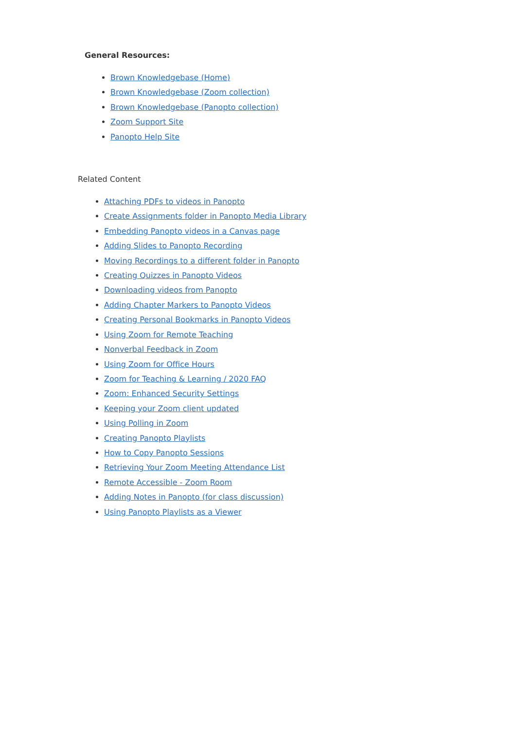General Resources:
Brown Knowledgebase (Home)
Brown Knowledgebase (Zoom collection)
Brown Knowledgebase (Panopto collection)
Zoom Support Site
Panopto Help Site
Related Content
Attaching PDFs to videos in Panopto
Create Assignments folder in Panopto Media Library
Embedding Panopto videos in a Canvas page
Adding Slides to Panopto Recording
Moving Recordings to a different folder in Panopto
Creating Quizzes in Panopto Videos
Downloading videos from Panopto
Adding Chapter Markers to Panopto Videos
Creating Personal Bookmarks in Panopto Videos
Using Zoom for Remote Teaching
Nonverbal Feedback in Zoom
Using Zoom for Office Hours
Zoom for Teaching & Learning / 2020 FAQ
Zoom: Enhanced Security Settings
Keeping your Zoom client updated
Using Polling in Zoom
Creating Panopto Playlists
How to Copy Panopto Sessions
Retrieving Your Zoom Meeting Attendance List
Remote Accessible - Zoom Room
Adding Notes in Panopto (for class discussion)
Using Panopto Playlists as a Viewer